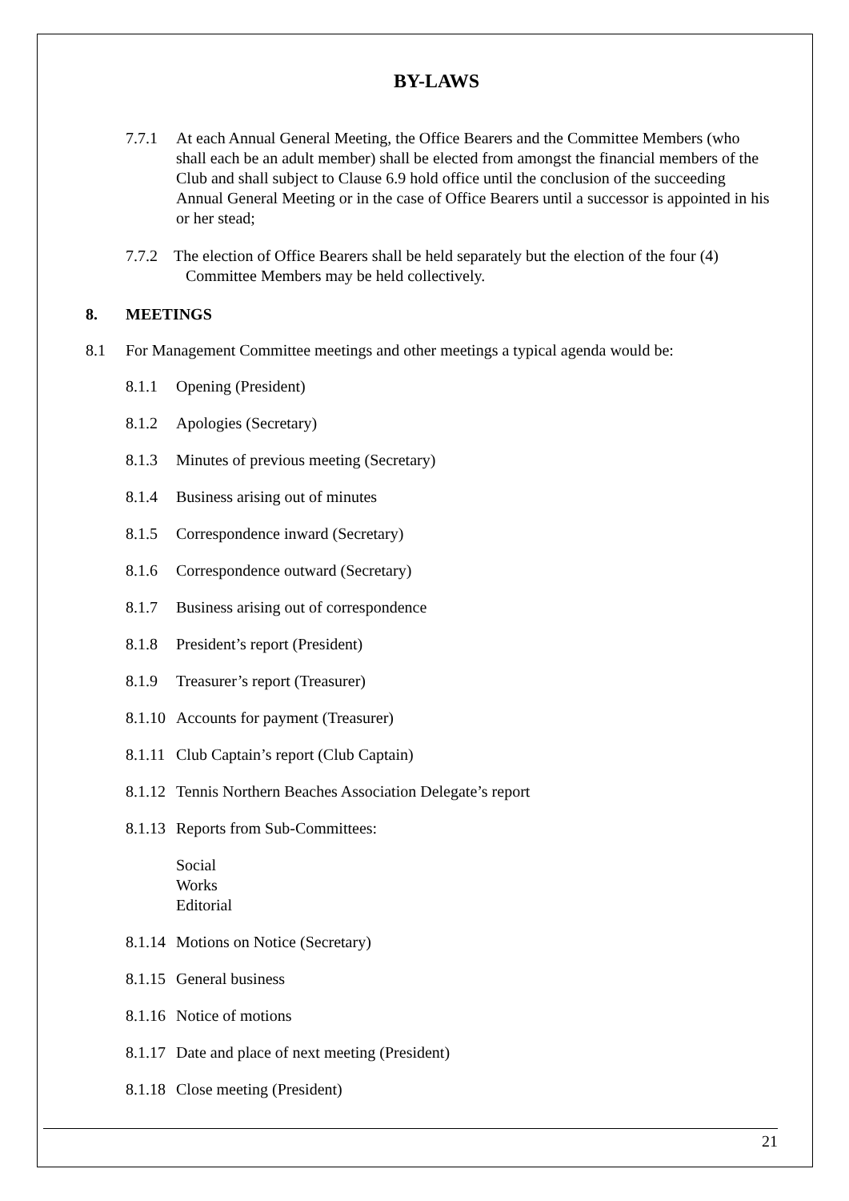BY-LAWS
7.7.1 At each Annual General Meeting, the Office Bearers and the Committee Members (who shall each be an adult member) shall be elected from amongst the financial members of the Club and shall subject to Clause 6.9 hold office until the conclusion of the succeeding Annual General Meeting or in the case of Office Bearers until a successor is appointed in his or her stead;
7.7.2 The election of Office Bearers shall be held separately but the election of the four (4)
Committee Members may be held collectively.
8. MEETINGS
8.1 For Management Committee meetings and other meetings a typical agenda would be:
8.1.1 Opening (President)
8.1.2 Apologies (Secretary)
8.1.3 Minutes of previous meeting (Secretary)
8.1.4 Business arising out of minutes
8.1.5 Correspondence inward (Secretary)
8.1.6 Correspondence outward (Secretary)
8.1.7 Business arising out of correspondence
8.1.8 President’s report (President)
8.1.9 Treasurer’s report (Treasurer)
8.1.10 Accounts for payment (Treasurer)
8.1.11 Club Captain’s report (Club Captain)
8.1.12 Tennis Northern Beaches Association Delegate’s report
8.1.13 Reports from Sub-Committees:
Social
Works
Editorial
8.1.14 Motions on Notice (Secretary)
8.1.15 General business
8.1.16 Notice of motions
8.1.17 Date and place of next meeting (President)
8.1.18 Close meeting (President)
21